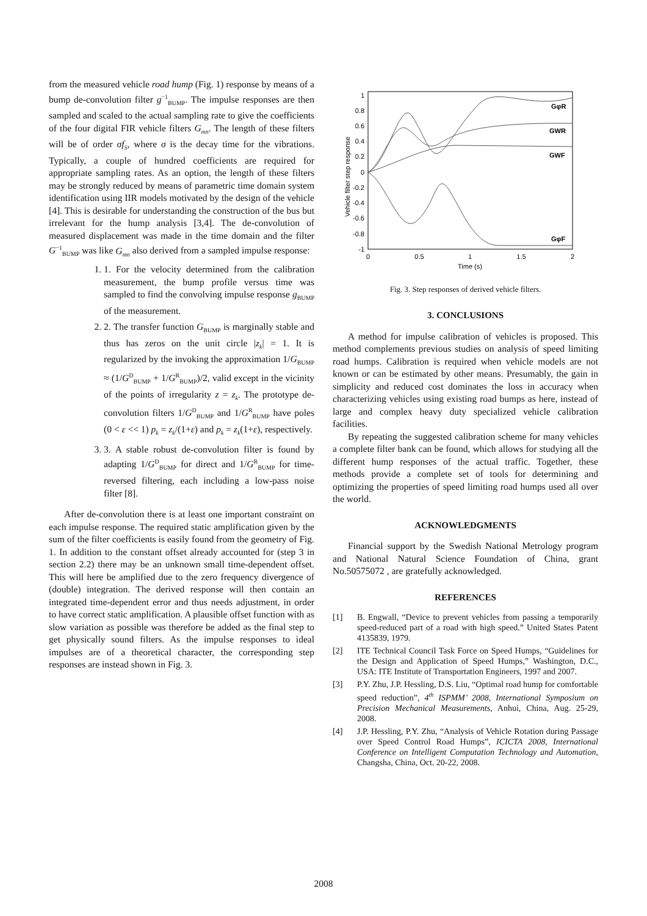from the measured vehicle road hump (Fig. 1) response by means of a bump de-convolution filter g<sup>−1</sup><sub>BUMP</sub>. The impulse responses are then sampled and scaled to the actual sampling rate to give the coefficients of the four digital FIR vehicle filters G<sub>mn</sub>. The length of these filters will be of order σf<sub>S</sub>, where σ is the decay time for the vibrations. Typically, a couple of hundred coefficients are required for appropriate sampling rates. As an option, the length of these filters may be strongly reduced by means of parametric time domain system identification using IIR models motivated by the design of the vehicle [4]. This is desirable for understanding the construction of the bus but irrelevant for the hump analysis [3,4]. The de-convolution of measured displacement was made in the time domain and the filter G<sup>−1</sup><sub>BUMP</sub> was like G<sub>mn</sub> also derived from a sampled impulse response:
1. 1. For the velocity determined from the calibration measurement, the bump profile versus time was sampled to find the convolving impulse response g<sub>BUMP</sub> of the measurement.
2. 2. The transfer function G<sub>BUMP</sub> is marginally stable and thus has zeros on the unit circle |z<sub>k</sub>| = 1. It is regularized by the invoking the approximation 1/G<sub>BUMP</sub> ≈ (1/G<sup>D</sup><sub>BUMP</sub> + 1/G<sup>R</sup><sub>BUMP</sub>)/2, valid except in the vicinity of the points of irregularity z = z<sub>k</sub>. The prototype de-convolution filters 1/G<sup>D</sup><sub>BUMP</sub> and 1/G<sup>R</sup><sub>BUMP</sub> have poles (0 < ε << 1) p<sub>k</sub> = z<sub>k</sub>/(1+ε) and p<sub>k</sub> = z<sub>k</sub>(1+ε), respectively.
3. 3. A stable robust de-convolution filter is found by adapting 1/G<sup>D</sup><sub>BUMP</sub> for direct and 1/G<sup>R</sup><sub>BUMP</sub> for time-reversed filtering, each including a low-pass noise filter [8].
After de-convolution there is at least one important constraint on each impulse response. The required static amplification given by the sum of the filter coefficients is easily found from the geometry of Fig. 1. In addition to the constant offset already accounted for (step 3 in section 2.2) there may be an unknown small time-dependent offset. This will here be amplified due to the zero frequency divergence of (double) integration. The derived response will then contain an integrated time-dependent error and thus needs adjustment, in order to have correct static amplification. A plausible offset function with as slow variation as possible was therefore be added as the final step to get physically sound filters. As the impulse responses to ideal impulses are of a theoretical character, the corresponding step responses are instead shown in Fig. 3.
Vehicle filter step response
1
0.8
0.6
0.4
0.2
0
-0.2
-0.4
-0.6
-0.8
-1
0
0.5
1
1.5
2
Time (s)
GφR
GWR
GWF
GφF
Fig. 3. Step responses of derived vehicle filters.
3. CONCLUSIONS
A method for impulse calibration of vehicles is proposed. This method complements previous studies on analysis of speed limiting road humps. Calibration is required when vehicle models are not known or can be estimated by other means. Presumably, the gain in simplicity and reduced cost dominates the loss in accuracy when characterizing vehicles using existing road bumps as here, instead of large and complex heavy duty specialized vehicle calibration facilities.
By repeating the suggested calibration scheme for many vehicles a complete filter bank can be found, which allows for studying all the different hump responses of the actual traffic. Together, these methods provide a complete set of tools for determining and optimizing the properties of speed limiting road humps used all over the world.
ACKNOWLEDGMENTS
Financial support by the Swedish National Metrology program and National Natural Science Foundation of China, grant No.50575072 , are gratefully acknowledged.
REFERENCES
[1] B. Engwall, “Device to prevent vehicles from passing a temporarily speed-reduced part of a road with high speed.” United States Patent 4135839, 1979.
[2] ITE Technical Council Task Force on Speed Humps, “Guidelines for the Design and Application of Speed Humps,” Washington, D.C., USA: ITE Institute of Transportation Engineers, 1997 and 2007.
[3] P.Y. Zhu, J.P. Hessling, D.S. Liu, “Optimal road hump for comfortable speed reduction”, 4<sup>th</sup> ISPMM’ 2008, International Symposium on Precision Mechanical Measurements, Anhui, China, Aug. 25-29, 2008.
[4] J.P. Hessling, P.Y. Zhu, “Analysis of Vehicle Rotation during Passage over Speed Control Road Humps”, ICICTA 2008, International Conference on Intelligent Computation Technology and Automation, Changsha, China, Oct. 20-22, 2008.
2008